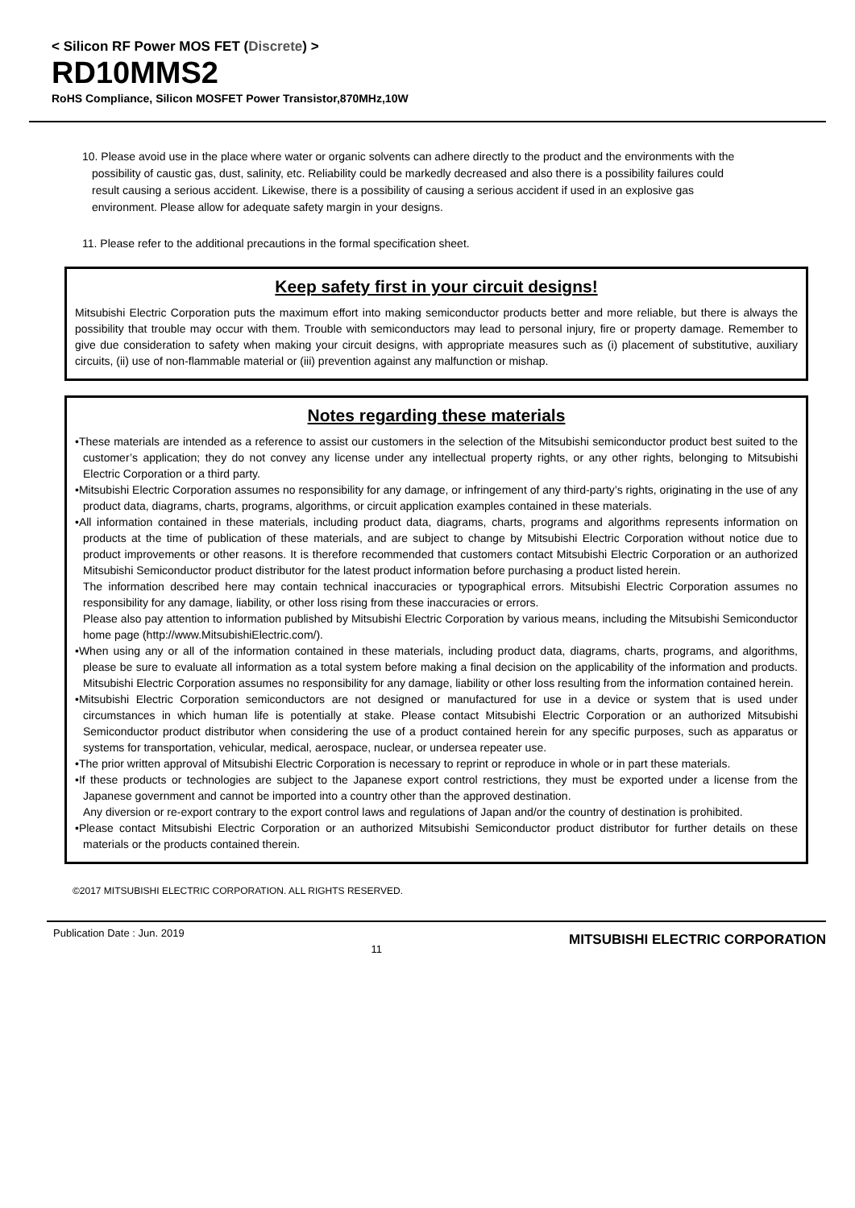< Silicon RF Power MOS FET (Discrete) >
RD10MMS2
RoHS Compliance, Silicon MOSFET Power Transistor,870MHz,10W
10. Please avoid use in the place where water or organic solvents can adhere directly to the product and the environments with the possibility of caustic gas, dust, salinity, etc. Reliability could be markedly decreased and also there is a possibility failures could result causing a serious accident. Likewise, there is a possibility of causing a serious accident if used in an explosive gas environment. Please allow for adequate safety margin in your designs.
11. Please refer to the additional precautions in the formal specification sheet.
Keep safety first in your circuit designs!
Mitsubishi Electric Corporation puts the maximum effort into making semiconductor products better and more reliable, but there is always the possibility that trouble may occur with them. Trouble with semiconductors may lead to personal injury, fire or property damage. Remember to give due consideration to safety when making your circuit designs, with appropriate measures such as (i) placement of substitutive, auxiliary circuits, (ii) use of non-flammable material or (iii) prevention against any malfunction or mishap.
Notes regarding these materials
•These materials are intended as a reference to assist our customers in the selection of the Mitsubishi semiconductor product best suited to the customer’s application; they do not convey any license under any intellectual property rights, or any other rights, belonging to Mitsubishi Electric Corporation or a third party.
•Mitsubishi Electric Corporation assumes no responsibility for any damage, or infringement of any third-party’s rights, originating in the use of any product data, diagrams, charts, programs, algorithms, or circuit application examples contained in these materials.
•All information contained in these materials, including product data, diagrams, charts, programs and algorithms represents information on products at the time of publication of these materials, and are subject to change by Mitsubishi Electric Corporation without notice due to product improvements or other reasons. It is therefore recommended that customers contact Mitsubishi Electric Corporation or an authorized Mitsubishi Semiconductor product distributor for the latest product information before purchasing a product listed herein.
The information described here may contain technical inaccuracies or typographical errors. Mitsubishi Electric Corporation assumes no responsibility for any damage, liability, or other loss rising from these inaccuracies or errors.
Please also pay attention to information published by Mitsubishi Electric Corporation by various means, including the Mitsubishi Semiconductor home page (http://www.MitsubishiElectric.com/).
•When using any or all of the information contained in these materials, including product data, diagrams, charts, programs, and algorithms, please be sure to evaluate all information as a total system before making a final decision on the applicability of the information and products. Mitsubishi Electric Corporation assumes no responsibility for any damage, liability or other loss resulting from the information contained herein.
•Mitsubishi Electric Corporation semiconductors are not designed or manufactured for use in a device or system that is used under circumstances in which human life is potentially at stake. Please contact Mitsubishi Electric Corporation or an authorized Mitsubishi Semiconductor product distributor when considering the use of a product contained herein for any specific purposes, such as apparatus or systems for transportation, vehicular, medical, aerospace, nuclear, or undersea repeater use.
•The prior written approval of Mitsubishi Electric Corporation is necessary to reprint or reproduce in whole or in part these materials.
•If these products or technologies are subject to the Japanese export control restrictions, they must be exported under a license from the Japanese government and cannot be imported into a country other than the approved destination.
Any diversion or re-export contrary to the export control laws and regulations of Japan and/or the country of destination is prohibited.
•Please contact Mitsubishi Electric Corporation or an authorized Mitsubishi Semiconductor product distributor for further details on these materials or the products contained therein.
©2017 MITSUBISHI ELECTRIC CORPORATION. ALL RIGHTS RESERVED.
Publication Date : Jun. 2019 11 MITSUBISHI ELECTRIC CORPORATION